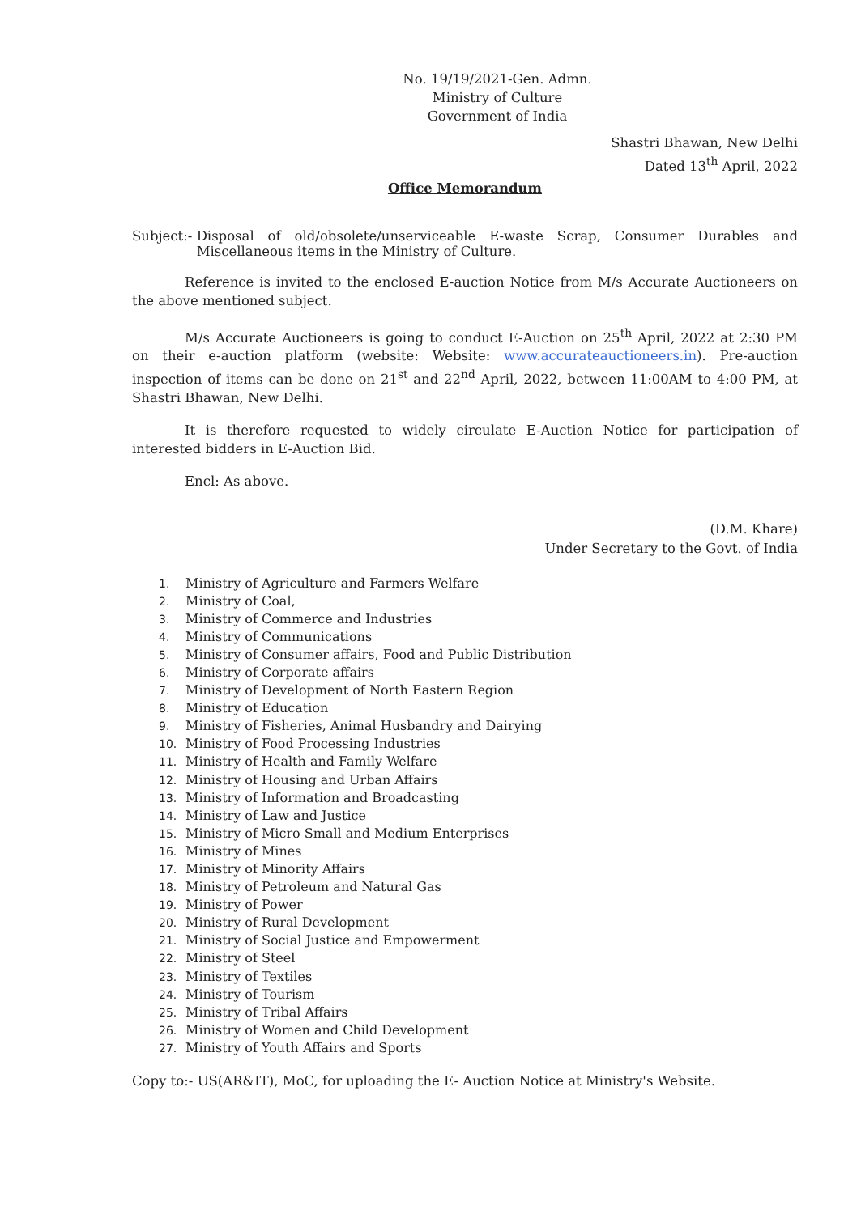No. 19/19/2021-Gen. Admn.
Ministry of Culture
Government of India
Shastri Bhawan, New Delhi
Dated 13<sup>th</sup> April, 2022
Office Memorandum
Subject:- Disposal of old/obsolete/unserviceable E-waste Scrap, Consumer Durables and Miscellaneous items in the Ministry of Culture.
Reference is invited to the enclosed E-auction Notice from M/s Accurate Auctioneers on the above mentioned subject.
M/s Accurate Auctioneers is going to conduct E-Auction on 25<sup>th</sup> April, 2022 at 2:30 PM on their e-auction platform (website: Website: www.accurateauctioneers.in). Pre-auction inspection of items can be done on 21<sup>st</sup> and 22<sup>nd</sup> April, 2022, between 11:00AM to 4:00 PM, at Shastri Bhawan, New Delhi.
It is therefore requested to widely circulate E-Auction Notice for participation of interested bidders in E-Auction Bid.
Encl: As above.
(D.M. Khare)
Under Secretary to the Govt. of India
1. Ministry of Agriculture and Farmers Welfare
2. Ministry of Coal,
3. Ministry of Commerce and Industries
4. Ministry of Communications
5. Ministry of Consumer affairs, Food and Public Distribution
6. Ministry of Corporate affairs
7. Ministry of Development of North Eastern Region
8. Ministry of Education
9. Ministry of Fisheries, Animal Husbandry and Dairying
10. Ministry of Food Processing Industries
11. Ministry of Health and Family Welfare
12. Ministry of Housing and Urban Affairs
13. Ministry of Information and Broadcasting
14. Ministry of Law and Justice
15. Ministry of Micro Small and Medium Enterprises
16. Ministry of Mines
17. Ministry of Minority Affairs
18. Ministry of Petroleum and Natural Gas
19. Ministry of Power
20. Ministry of Rural Development
21. Ministry of Social Justice and Empowerment
22. Ministry of Steel
23. Ministry of Textiles
24. Ministry of Tourism
25. Ministry of Tribal Affairs
26. Ministry of Women and Child Development
27. Ministry of Youth Affairs and Sports
Copy to:- US(AR&IT), MoC, for uploading the E- Auction Notice at Ministry's Website.